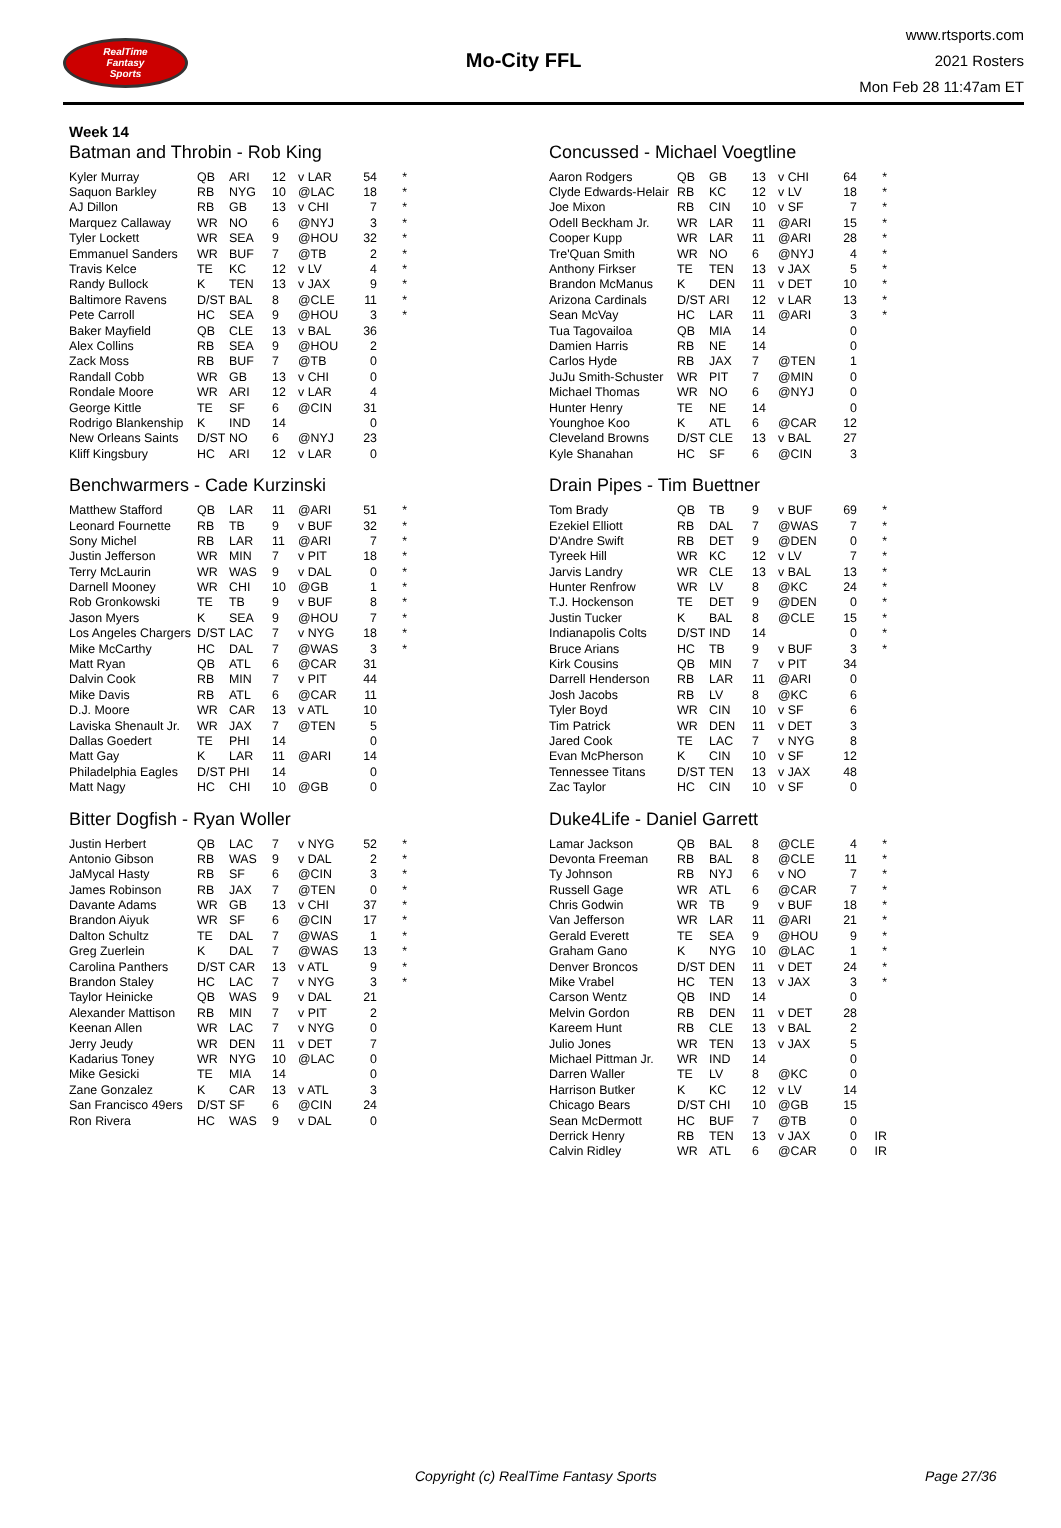RealTime
Fantasy
Sports
Mo-City FFL
www.rtsports.com
2021 Rosters
Mon Feb 28 11:47am ET
Week 14
Batman and Throbin - Rob King
| Kyler Murray | QB | ARI | 12 | v LAR | 54 | * |
| Saquon Barkley | RB | NYG | 10 | @LAC | 18 | * |
| AJ Dillon | RB | GB | 13 | v CHI | 7 | * |
| Marquez Callaway | WR | NO | 6 | @NYJ | 3 | * |
| Tyler Lockett | WR | SEA | 9 | @HOU | 32 | * |
| Emmanuel Sanders | WR | BUF | 7 | @TB | 2 | * |
| Travis Kelce | TE | KC | 12 | v LV | 4 | * |
| Randy Bullock | K | TEN | 13 | v JAX | 9 | * |
| Baltimore Ravens | D/ST | BAL | 8 | @CLE | 11 | * |
| Pete Carroll | HC | SEA | 9 | @HOU | 3 | * |
| Baker Mayfield | QB | CLE | 13 | v BAL | 36 | |
| Alex Collins | RB | SEA | 9 | @HOU | 2 | |
| Zack Moss | RB | BUF | 7 | @TB | 0 | |
| Randall Cobb | WR | GB | 13 | v CHI | 0 | |
| Rondale Moore | WR | ARI | 12 | v LAR | 4 | |
| George Kittle | TE | SF | 6 | @CIN | 31 | |
| Rodrigo Blankenship | K | IND | 14 | | 0 | |
| New Orleans Saints | D/ST | NO | 6 | @NYJ | 23 | |
| Kliff Kingsbury | HC | ARI | 12 | v LAR | 0 | |
Benchwarmers - Cade Kurzinski
| Matthew Stafford | QB | LAR | 11 | @ARI | 51 | * |
| Leonard Fournette | RB | TB | 9 | v BUF | 32 | * |
| Sony Michel | RB | LAR | 11 | @ARI | 7 | * |
| Justin Jefferson | WR | MIN | 7 | v PIT | 18 | * |
| Terry McLaurin | WR | WAS | 9 | v DAL | 0 | * |
| Darnell Mooney | WR | CHI | 10 | @GB | 1 | * |
| Rob Gronkowski | TE | TB | 9 | v BUF | 8 | * |
| Jason Myers | K | SEA | 9 | @HOU | 7 | * |
| Los Angeles Chargers | D/ST | LAC | 7 | v NYG | 18 | * |
| Mike McCarthy | HC | DAL | 7 | @WAS | 3 | * |
| Matt Ryan | QB | ATL | 6 | @CAR | 31 | |
| Dalvin Cook | RB | MIN | 7 | v PIT | 44 | |
| Mike Davis | RB | ATL | 6 | @CAR | 11 | |
| D.J. Moore | WR | CAR | 13 | v ATL | 10 | |
| Laviska Shenault Jr. | WR | JAX | 7 | @TEN | 5 | |
| Dallas Goedert | TE | PHI | 14 | | 0 | |
| Matt Gay | K | LAR | 11 | @ARI | 14 | |
| Philadelphia Eagles | D/ST | PHI | 14 | | 0 | |
| Matt Nagy | HC | CHI | 10 | @GB | 0 | |
Bitter Dogfish - Ryan Woller
| Justin Herbert | QB | LAC | 7 | v NYG | 52 | * |
| Antonio Gibson | RB | WAS | 9 | v DAL | 2 | * |
| JaMycal Hasty | RB | SF | 6 | @CIN | 3 | * |
| James Robinson | RB | JAX | 7 | @TEN | 0 | * |
| Davante Adams | WR | GB | 13 | v CHI | 37 | * |
| Brandon Aiyuk | WR | SF | 6 | @CIN | 17 | * |
| Dalton Schultz | TE | DAL | 7 | @WAS | 1 | * |
| Greg Zuerlein | K | DAL | 7 | @WAS | 13 | * |
| Carolina Panthers | D/ST | CAR | 13 | v ATL | 9 | * |
| Brandon Staley | HC | LAC | 7 | v NYG | 3 | * |
| Taylor Heinicke | QB | WAS | 9 | v DAL | 21 | |
| Alexander Mattison | RB | MIN | 7 | v PIT | 2 | |
| Keenan Allen | WR | LAC | 7 | v NYG | 0 | |
| Jerry Jeudy | WR | DEN | 11 | v DET | 7 | |
| Kadarius Toney | WR | NYG | 10 | @LAC | 0 | |
| Mike Gesicki | TE | MIA | 14 | | 0 | |
| Zane Gonzalez | K | CAR | 13 | v ATL | 3 | |
| San Francisco 49ers | D/ST | SF | 6 | @CIN | 24 | |
| Ron Rivera | HC | WAS | 9 | v DAL | 0 | |
Concussed - Michael Voegtline
| Aaron Rodgers | QB | GB | 13 | v CHI | 64 | * |
| Clyde Edwards-Helair | RB | KC | 12 | v LV | 18 | * |
| Joe Mixon | RB | CIN | 10 | v SF | 7 | * |
| Odell Beckham Jr. | WR | LAR | 11 | @ARI | 15 | * |
| Cooper Kupp | WR | LAR | 11 | @ARI | 28 | * |
| Tre'Quan Smith | WR | NO | 6 | @NYJ | 4 | * |
| Anthony Firkser | TE | TEN | 13 | v JAX | 5 | * |
| Brandon McManus | K | DEN | 11 | v DET | 10 | * |
| Arizona Cardinals | D/ST | ARI | 12 | v LAR | 13 | * |
| Sean McVay | HC | LAR | 11 | @ARI | 3 | * |
| Tua Tagovailoa | QB | MIA | 14 | | 0 | |
| Damien Harris | RB | NE | 14 | | 0 | |
| Carlos Hyde | RB | JAX | 7 | @TEN | 1 | |
| JuJu Smith-Schuster | WR | PIT | 7 | @MIN | 0 | |
| Michael Thomas | WR | NO | 6 | @NYJ | 0 | |
| Hunter Henry | TE | NE | 14 | | 0 | |
| Younghoe Koo | K | ATL | 6 | @CAR | 12 | |
| Cleveland Browns | D/ST | CLE | 13 | v BAL | 27 | |
| Kyle Shanahan | HC | SF | 6 | @CIN | 3 | |
Drain Pipes - Tim Buettner
| Tom Brady | QB | TB | 9 | v BUF | 69 | * |
| Ezekiel Elliott | RB | DAL | 7 | @WAS | 7 | * |
| D'Andre Swift | RB | DET | 9 | @DEN | 0 | * |
| Tyreek Hill | WR | KC | 12 | v LV | 7 | * |
| Jarvis Landry | WR | CLE | 13 | v BAL | 13 | * |
| Hunter Renfrow | WR | LV | 8 | @KC | 24 | * |
| T.J. Hockenson | TE | DET | 9 | @DEN | 0 | * |
| Justin Tucker | K | BAL | 8 | @CLE | 15 | * |
| Indianapolis Colts | D/ST | IND | 14 | | 0 | * |
| Bruce Arians | HC | TB | 9 | v BUF | 3 | * |
| Kirk Cousins | QB | MIN | 7 | v PIT | 34 | |
| Darrell Henderson | RB | LAR | 11 | @ARI | 0 | |
| Josh Jacobs | RB | LV | 8 | @KC | 6 | |
| Tyler Boyd | WR | CIN | 10 | v SF | 6 | |
| Tim Patrick | WR | DEN | 11 | v DET | 3 | |
| Jared Cook | TE | LAC | 7 | v NYG | 8 | |
| Evan McPherson | K | CIN | 10 | v SF | 12 | |
| Tennessee Titans | D/ST | TEN | 13 | v JAX | 48 | |
| Zac Taylor | HC | CIN | 10 | v SF | 0 | |
Duke4Life - Daniel Garrett
| Lamar Jackson | QB | BAL | 8 | @CLE | 4 | * |
| Devonta Freeman | RB | BAL | 8 | @CLE | 11 | * |
| Ty Johnson | RB | NYJ | 6 | v NO | 7 | * |
| Russell Gage | WR | ATL | 6 | @CAR | 7 | * |
| Chris Godwin | WR | TB | 9 | v BUF | 18 | * |
| Van Jefferson | WR | LAR | 11 | @ARI | 21 | * |
| Gerald Everett | TE | SEA | 9 | @HOU | 9 | * |
| Graham Gano | K | NYG | 10 | @LAC | 1 | * |
| Denver Broncos | D/ST | DEN | 11 | v DET | 24 | * |
| Mike Vrabel | HC | TEN | 13 | v JAX | 3 | * |
| Carson Wentz | QB | IND | 14 | | 0 | |
| Melvin Gordon | RB | DEN | 11 | v DET | 28 | |
| Kareem Hunt | RB | CLE | 13 | v BAL | 2 | |
| Julio Jones | WR | TEN | 13 | v JAX | 5 | |
| Michael Pittman Jr. | WR | IND | 14 | | 0 | |
| Darren Waller | TE | LV | 8 | @KC | 0 | |
| Harrison Butker | K | KC | 12 | v LV | 14 | |
| Chicago Bears | D/ST | CHI | 10 | @GB | 15 | |
| Sean McDermott | HC | BUF | 7 | @TB | 0 | |
| Derrick Henry | RB | TEN | 13 | v JAX | 0 | IR |
| Calvin Ridley | WR | ATL | 6 | @CAR | 0 | IR |
Copyright (c) RealTime Fantasy Sports Page 27/36